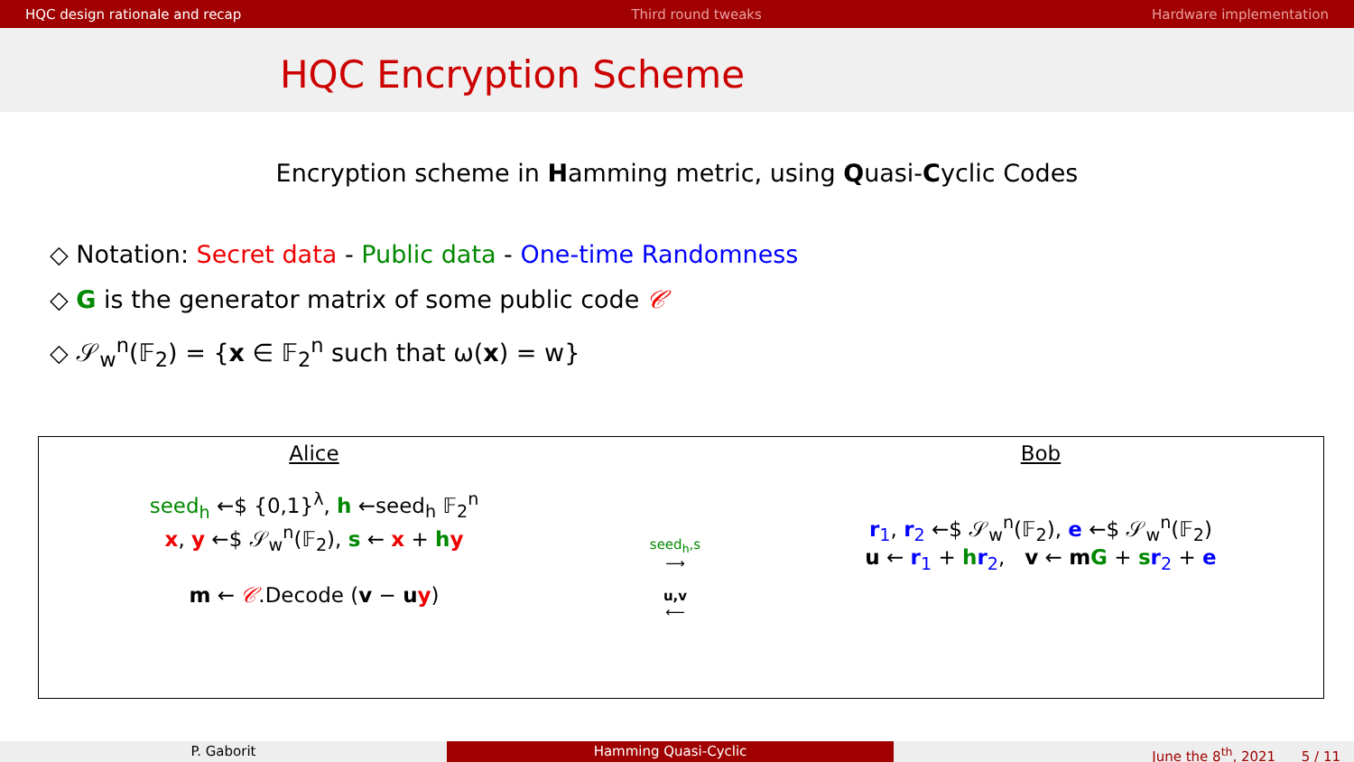HQC design rationale and recap Third round tweaks Hardware implementation
HQC Encryption Scheme
Encryption scheme in Hamming metric, using Quasi-Cyclic Codes
◇ Notation: Secret data - Public data - One-time Randomness
◇ G is the generator matrix of some public code 𝒞
◇ 𝒮<sub>w</sub><sup>n</sup>(𝔽<sub>2</sub>) = {x ∈ 𝔽<sub>2</sub><sup>n</sup> such that ω(x) = w}
Alice
seed<sub>h</sub> ←$ {0,1}<sup>λ</sup>, h ←seed<sub>h</sub> 𝔽<sub>2</sub><sup>n</sup>
x, y ←$ 𝒮<sub>w</sub><sup>n</sup>(𝔽<sub>2</sub>), s ← x + hy
m ← 𝒞.Decode (v − uy)
seed<sub>h</sub>,s
⟶
u,v
⟵
Bob
r<sub>1</sub>, r<sub>2</sub> ←$ 𝒮<sub>w</sub><sup>n</sup>(𝔽<sub>2</sub>), e ←$ 𝒮<sub>w</sub><sup>n</sup>(𝔽<sub>2</sub>)
u ← r<sub>1</sub> + hr<sub>2</sub>, v ← mG + sr<sub>2</sub> + e
P. Gaborit Hamming Quasi-Cyclic June the 8<sup>th</sup>, 2021 5 / 11